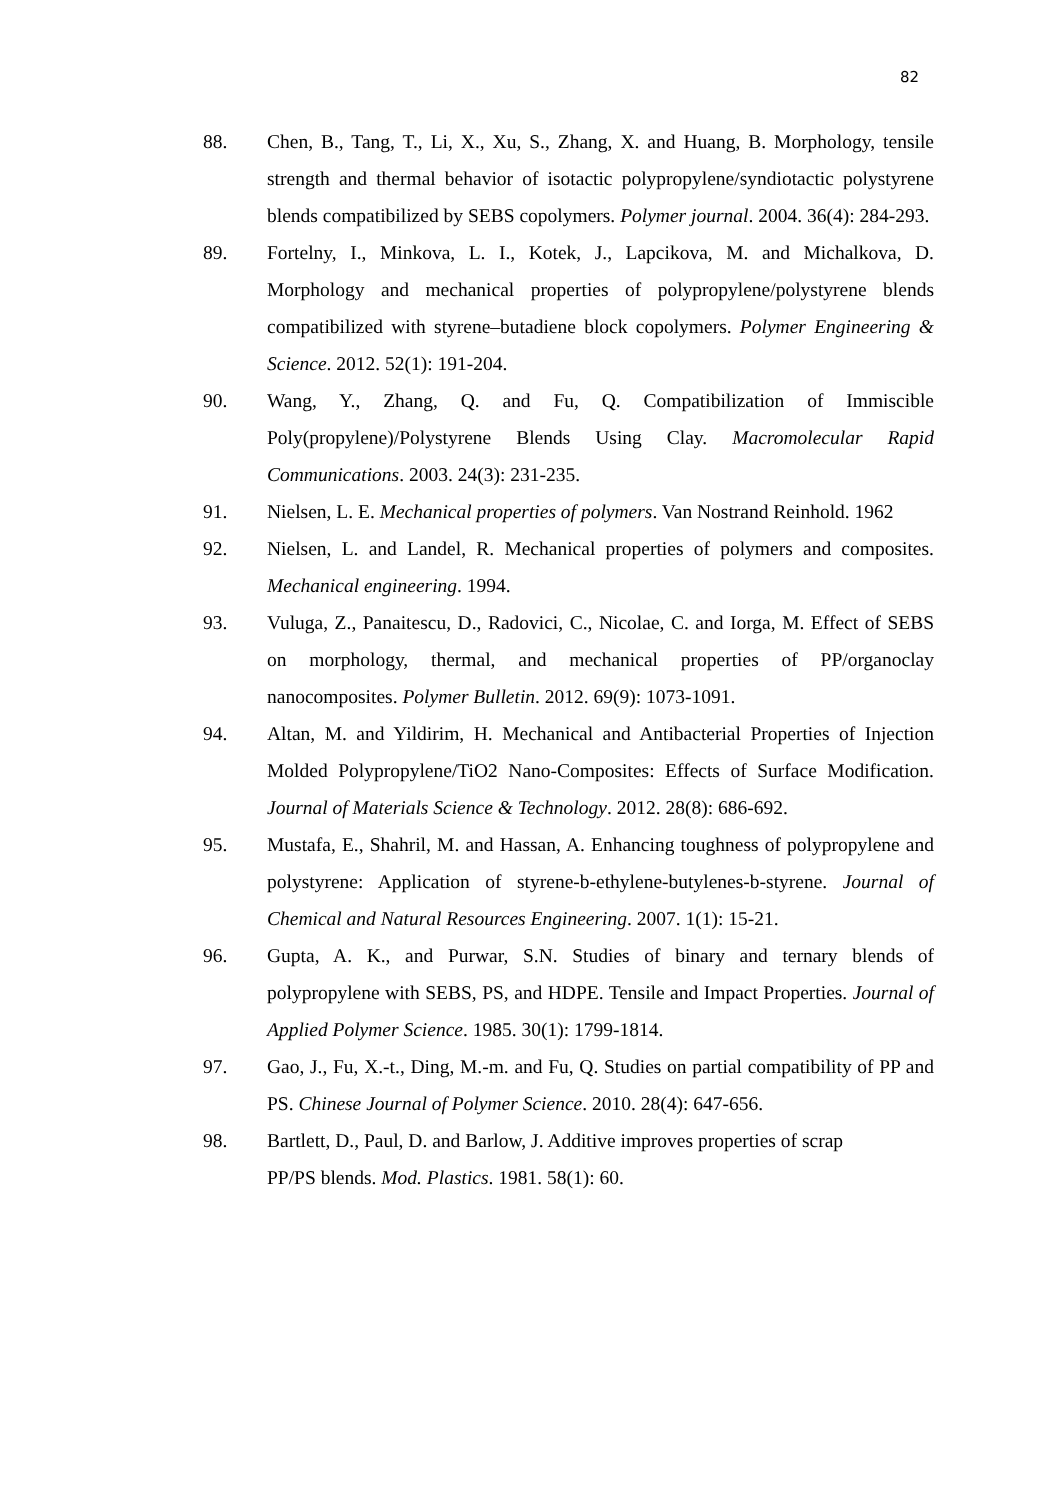82
88. Chen, B., Tang, T., Li, X., Xu, S., Zhang, X. and Huang, B. Morphology, tensile strength and thermal behavior of isotactic polypropylene/syndiotactic polystyrene blends compatibilized by SEBS copolymers. Polymer journal. 2004. 36(4): 284-293.
89. Fortelny, I., Minkova, L. I., Kotek, J., Lapcikova, M. and Michalkova, D. Morphology and mechanical properties of polypropylene/polystyrene blends compatibilized with styrene–butadiene block copolymers. Polymer Engineering & Science. 2012. 52(1): 191-204.
90. Wang, Y., Zhang, Q. and Fu, Q. Compatibilization of Immiscible Poly(propylene)/Polystyrene Blends Using Clay. Macromolecular Rapid Communications. 2003. 24(3): 231-235.
91. Nielsen, L. E. Mechanical properties of polymers. Van Nostrand Reinhold. 1962
92. Nielsen, L. and Landel, R. Mechanical properties of polymers and composites. Mechanical engineering. 1994.
93. Vuluga, Z., Panaitescu, D., Radovici, C., Nicolae, C. and Iorga, M. Effect of SEBS on morphology, thermal, and mechanical properties of PP/organoclay nanocomposites. Polymer Bulletin. 2012. 69(9): 1073-1091.
94. Altan, M. and Yildirim, H. Mechanical and Antibacterial Properties of Injection Molded Polypropylene/TiO2 Nano-Composites: Effects of Surface Modification. Journal of Materials Science & Technology. 2012. 28(8): 686-692.
95. Mustafa, E., Shahril, M. and Hassan, A. Enhancing toughness of polypropylene and polystyrene: Application of styrene-b-ethylene-butylenes-b-styrene. Journal of Chemical and Natural Resources Engineering. 2007. 1(1): 15-21.
96. Gupta, A. K., and Purwar, S.N. Studies of binary and ternary blends of polypropylene with SEBS, PS, and HDPE. Tensile and Impact Properties. Journal of Applied Polymer Science. 1985. 30(1): 1799-1814.
97. Gao, J., Fu, X.-t., Ding, M.-m. and Fu, Q. Studies on partial compatibility of PP and PS. Chinese Journal of Polymer Science. 2010. 28(4): 647-656.
98. Bartlett, D., Paul, D. and Barlow, J. Additive improves properties of scrap
PP/PS blends. Mod. Plastics. 1981. 58(1): 60.